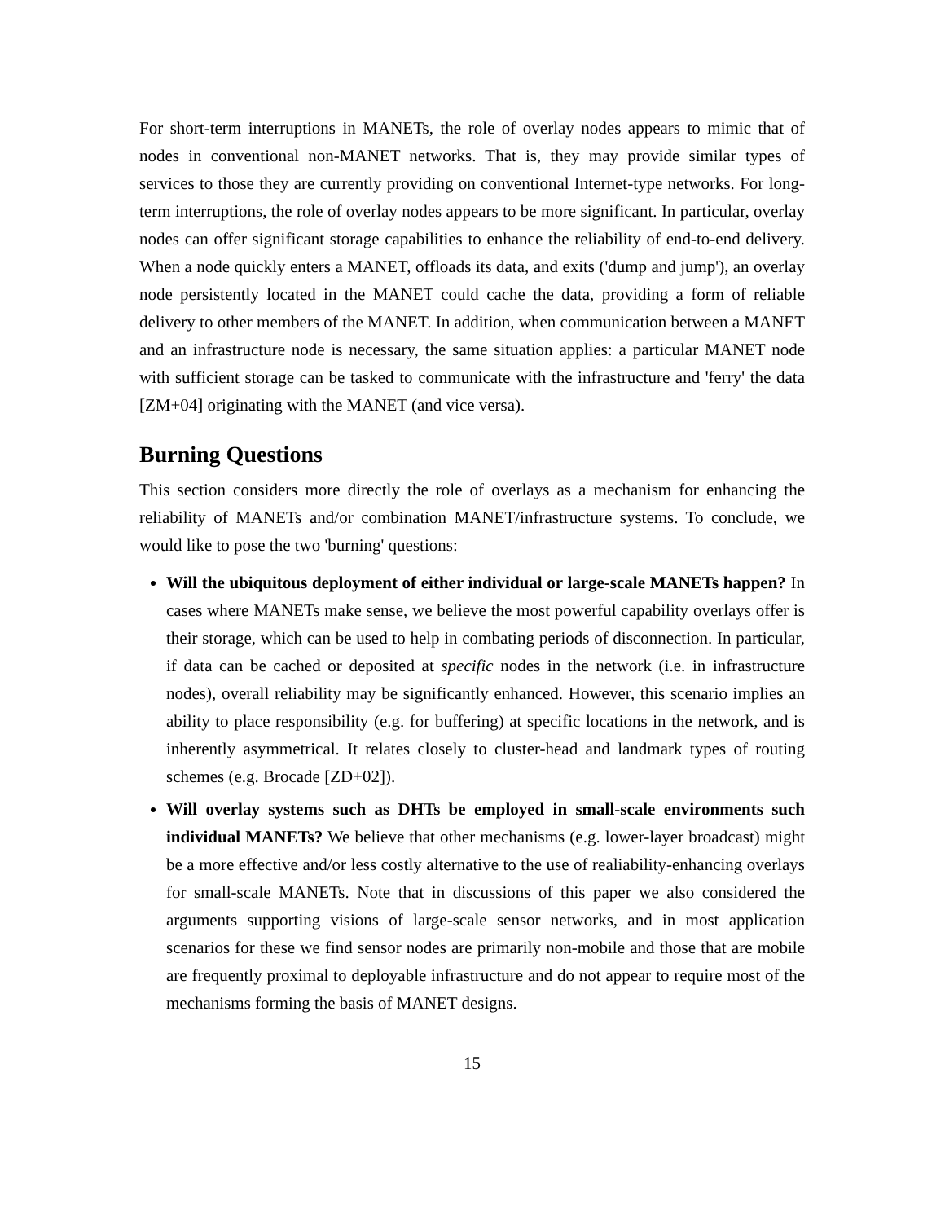For short-term interruptions in MANETs, the role of overlay nodes appears to mimic that of nodes in conventional non-MANET networks. That is, they may provide similar types of services to those they are currently providing on conventional Internet-type networks. For long-term interruptions, the role of overlay nodes appears to be more significant. In particular, overlay nodes can offer significant storage capabilities to enhance the reliability of end-to-end delivery. When a node quickly enters a MANET, offloads its data, and exits ('dump and jump'), an overlay node persistently located in the MANET could cache the data, providing a form of reliable delivery to other members of the MANET. In addition, when communication between a MANET and an infrastructure node is necessary, the same situation applies: a particular MANET node with sufficient storage can be tasked to communicate with the infrastructure and 'ferry' the data [ZM+04] originating with the MANET (and vice versa).
Burning Questions
This section considers more directly the role of overlays as a mechanism for enhancing the reliability of MANETs and/or combination MANET/infrastructure systems. To conclude, we would like to pose the two 'burning' questions:
Will the ubiquitous deployment of either individual or large-scale MANETs happen? In cases where MANETs make sense, we believe the most powerful capability overlays offer is their storage, which can be used to help in combating periods of disconnection. In particular, if data can be cached or deposited at specific nodes in the network (i.e. in infrastructure nodes), overall reliability may be significantly enhanced. However, this scenario implies an ability to place responsibility (e.g. for buffering) at specific locations in the network, and is inherently asymmetrical. It relates closely to cluster-head and landmark types of routing schemes (e.g. Brocade [ZD+02]).
Will overlay systems such as DHTs be employed in small-scale environments such individual MANETs? We believe that other mechanisms (e.g. lower-layer broadcast) might be a more effective and/or less costly alternative to the use of realiability-enhancing overlays for small-scale MANETs. Note that in discussions of this paper we also considered the arguments supporting visions of large-scale sensor networks, and in most application scenarios for these we find sensor nodes are primarily non-mobile and those that are mobile are frequently proximal to deployable infrastructure and do not appear to require most of the mechanisms forming the basis of MANET designs.
15